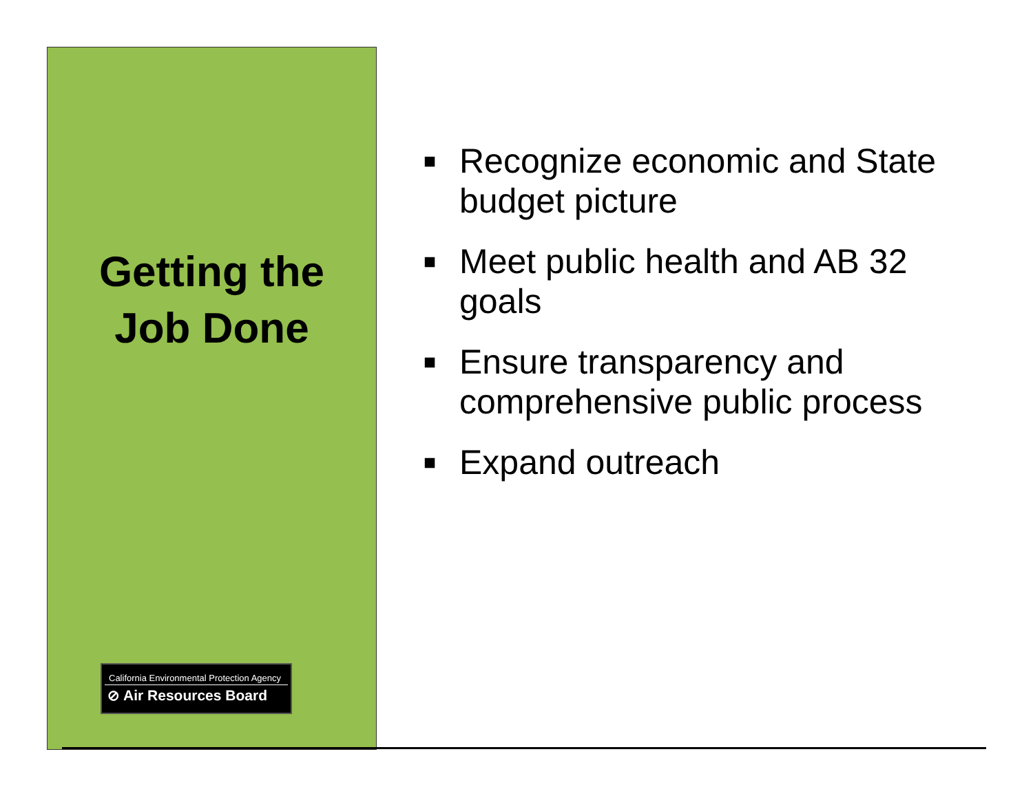Getting the
Job Done
California Environmental Protection Agency
⊘ Air Resources Board
■ Recognize economic and State budget picture
■ Meet public health and AB 32 goals
■ Ensure transparency and comprehensive public process
■ Expand outreach